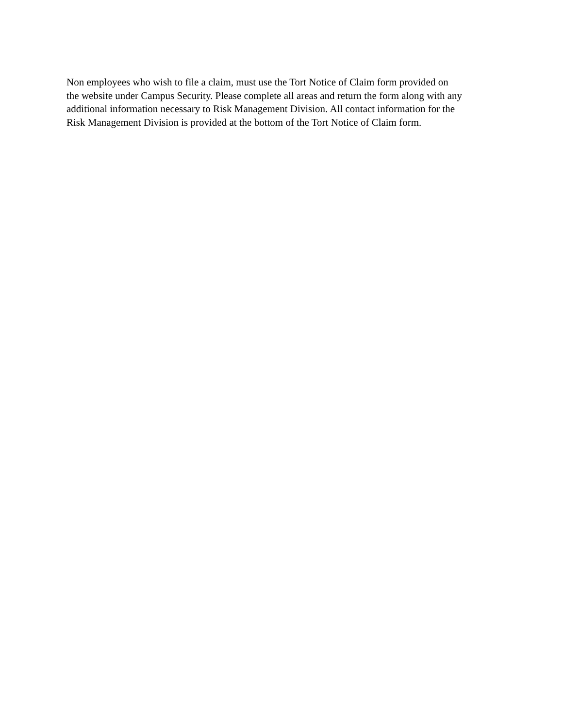Non employees who wish to file a claim, must use the Tort Notice of Claim form provided on
the website under Campus Security. Please complete all areas and return the form along with any
additional information necessary to Risk Management Division. All contact information for the
Risk Management Division is provided at the bottom of the Tort Notice of Claim form.